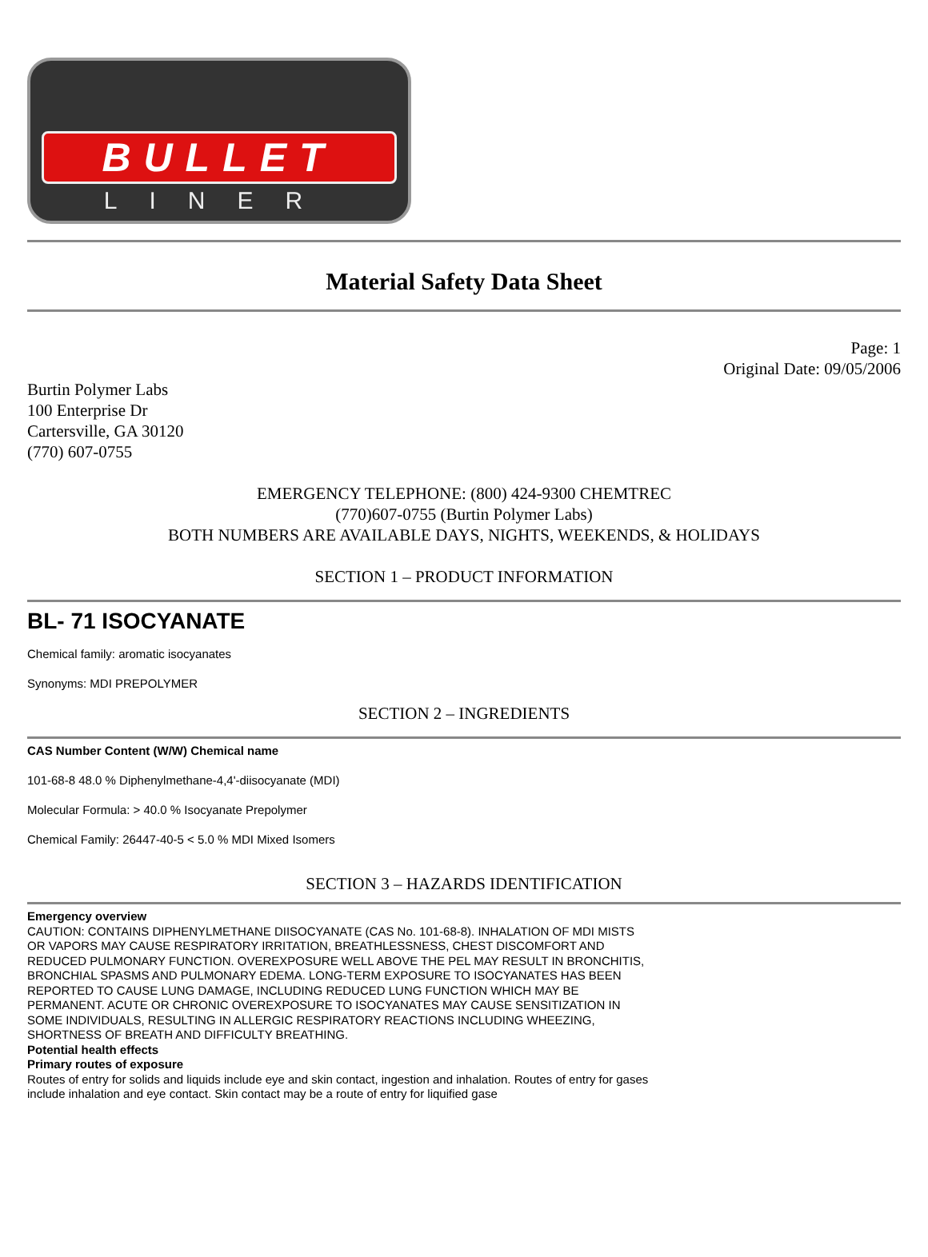BULLET
LINER
Material Safety Data Sheet
Page: 1
Original Date: 09/05/2006
Burtin Polymer Labs
100 Enterprise Dr
Cartersville, GA 30120
(770) 607-0755
EMERGENCY TELEPHONE: (800) 424-9300 CHEMTREC
(770)607-0755 (Burtin Polymer Labs)
BOTH NUMBERS ARE AVAILABLE DAYS, NIGHTS, WEEKENDS, & HOLIDAYS
SECTION 1 – PRODUCT INFORMATION
BL- 71 ISOCYANATE
Chemical family: aromatic isocyanates
Synonyms: MDI PREPOLYMER
SECTION 2 – INGREDIENTS
CAS Number Content (W/W) Chemical name
101-68-8 48.0 % Diphenylmethane-4,4'-diisocyanate (MDI)
Molecular Formula: > 40.0 % Isocyanate Prepolymer
Chemical Family: 26447-40-5 < 5.0 % MDI Mixed Isomers
SECTION 3 – HAZARDS IDENTIFICATION
Emergency overview
CAUTION: CONTAINS DIPHENYLMETHANE DIISOCYANATE (CAS No. 101-68-8). INHALATION OF MDI MISTS OR VAPORS MAY CAUSE RESPIRATORY IRRITATION, BREATHLESSNESS, CHEST DISCOMFORT AND REDUCED PULMONARY FUNCTION. OVEREXPOSURE WELL ABOVE THE PEL MAY RESULT IN BRONCHITIS, BRONCHIAL SPASMS AND PULMONARY EDEMA. LONG-TERM EXPOSURE TO ISOCYANATES HAS BEEN REPORTED TO CAUSE LUNG DAMAGE, INCLUDING REDUCED LUNG FUNCTION WHICH MAY BE PERMANENT. ACUTE OR CHRONIC OVEREXPOSURE TO ISOCYANATES MAY CAUSE SENSITIZATION IN SOME INDIVIDUALS, RESULTING IN ALLERGIC RESPIRATORY REACTIONS INCLUDING WHEEZING, SHORTNESS OF BREATH AND DIFFICULTY BREATHING.
Potential health effects
Primary routes of exposure
Routes of entry for solids and liquids include eye and skin contact, ingestion and inhalation. Routes of entry for gases include inhalation and eye contact. Skin contact may be a route of entry for liquified gase